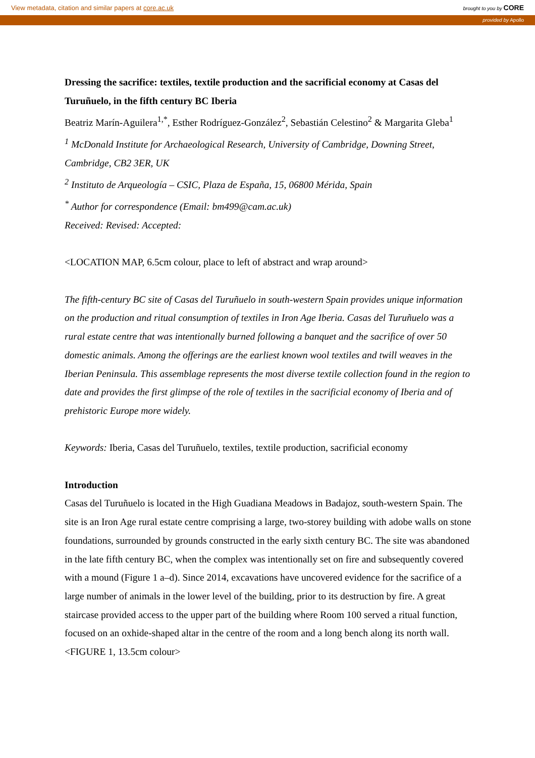View metadata, citation and similar papers at core.ac.uk brought to you by CORE
provided by Apollo
Dressing the sacrifice: textiles, textile production and the sacrificial economy at Casas del Turuñuelo, in the fifth century BC Iberia
Beatriz Marín-Aguilera<sup>1,*</sup>, Esther Rodríguez-González<sup>2</sup>, Sebastián Celestino<sup>2</sup> & Margarita Gleba<sup>1</sup>
<sup>1</sup> McDonald Institute for Archaeological Research, University of Cambridge, Downing Street, Cambridge, CB2 3ER, UK
<sup>2</sup> Instituto de Arqueología – CSIC, Plaza de España, 15, 06800 Mérida, Spain
<sup>*</sup> Author for correspondence (Email: bm499@cam.ac.uk)
Received: Revised: Accepted:
<LOCATION MAP, 6.5cm colour, place to left of abstract and wrap around>
The fifth-century BC site of Casas del Turuñuelo in south-western Spain provides unique information on the production and ritual consumption of textiles in Iron Age Iberia. Casas del Turuñuelo was a rural estate centre that was intentionally burned following a banquet and the sacrifice of over 50 domestic animals. Among the offerings are the earliest known wool textiles and twill weaves in the Iberian Peninsula. This assemblage represents the most diverse textile collection found in the region to date and provides the first glimpse of the role of textiles in the sacrificial economy of Iberia and of prehistoric Europe more widely.
Keywords: Iberia, Casas del Turuñuelo, textiles, textile production, sacrificial economy
Introduction
Casas del Turuñuelo is located in the High Guadiana Meadows in Badajoz, south-western Spain. The site is an Iron Age rural estate centre comprising a large, two-storey building with adobe walls on stone foundations, surrounded by grounds constructed in the early sixth century BC. The site was abandoned in the late fifth century BC, when the complex was intentionally set on fire and subsequently covered with a mound (Figure 1 a–d). Since 2014, excavations have uncovered evidence for the sacrifice of a large number of animals in the lower level of the building, prior to its destruction by fire. A great staircase provided access to the upper part of the building where Room 100 served a ritual function, focused on an oxhide-shaped altar in the centre of the room and a long bench along its north wall.
<FIGURE 1, 13.5cm colour>